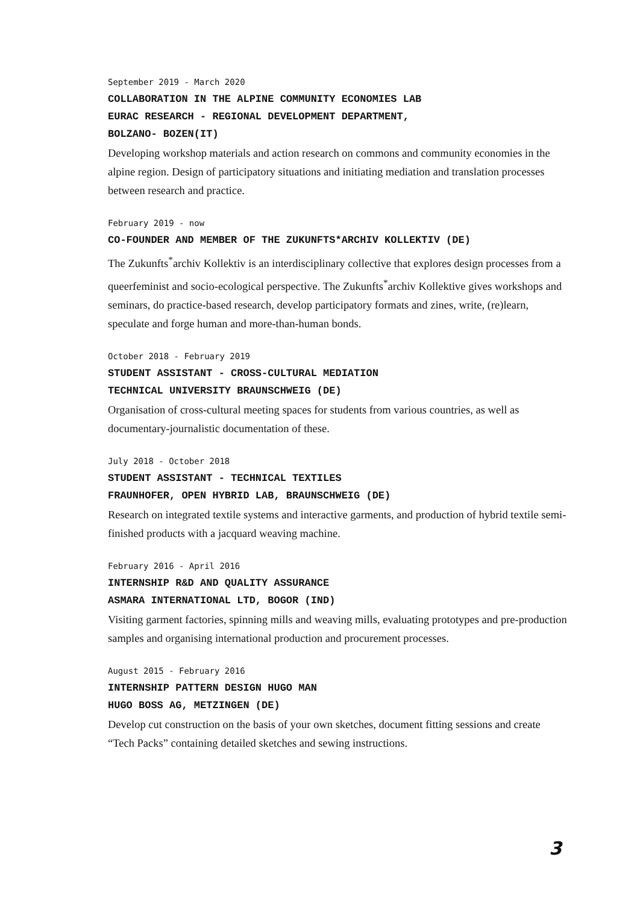September 2019 - March 2020
COLLABORATION IN THE ALPINE COMMUNITY ECONOMIES LAB
EURAC RESEARCH - REGIONAL DEVELOPMENT DEPARTMENT,
BOLZANO- BOZEN(IT)
Developing workshop materials and action research on commons and community economies in the alpine region. Design of participatory situations and initiating mediation and translation processes between research and practice.
February 2019 - now
CO-FOUNDER AND MEMBER OF THE ZUKUNFTS*ARCHIV KOLLEKTIV (DE)
The Zukunfts<sup>*</sup>archiv Kollektiv is an interdisciplinary collective that explores design processes from a queerfeminist and socio-ecological perspective. The Zukunfts<sup>*</sup>archiv Kollektive gives workshops and seminars, do practice-based research, develop participatory formats and zines, write, (re)learn, speculate and forge human and more-than-human bonds.
October 2018 - February 2019
STUDENT ASSISTANT - CROSS-CULTURAL MEDIATION
TECHNICAL UNIVERSITY BRAUNSCHWEIG (DE)
Organisation of cross-cultural meeting spaces for students from various countries, as well as documentary-journalistic documentation of these.
July 2018 - October 2018
STUDENT ASSISTANT - TECHNICAL TEXTILES
FRAUNHOFER, OPEN HYBRID LAB, BRAUNSCHWEIG (DE)
Research on integrated textile systems and interactive garments, and production of hybrid textile semi-finished products with a jacquard weaving machine.
February 2016 - April 2016
INTERNSHIP R&D AND QUALITY ASSURANCE
ASMARA INTERNATIONAL LTD, BOGOR (IND)
Visiting garment factories, spinning mills and weaving mills, evaluating prototypes and pre-production samples and organising international production and procurement processes.
August 2015 - February 2016
INTERNSHIP PATTERN DESIGN HUGO MAN
HUGO BOSS AG, METZINGEN (DE)
Develop cut construction on the basis of your own sketches, document fitting sessions and create “Tech Packs” containing detailed sketches and sewing instructions.
3